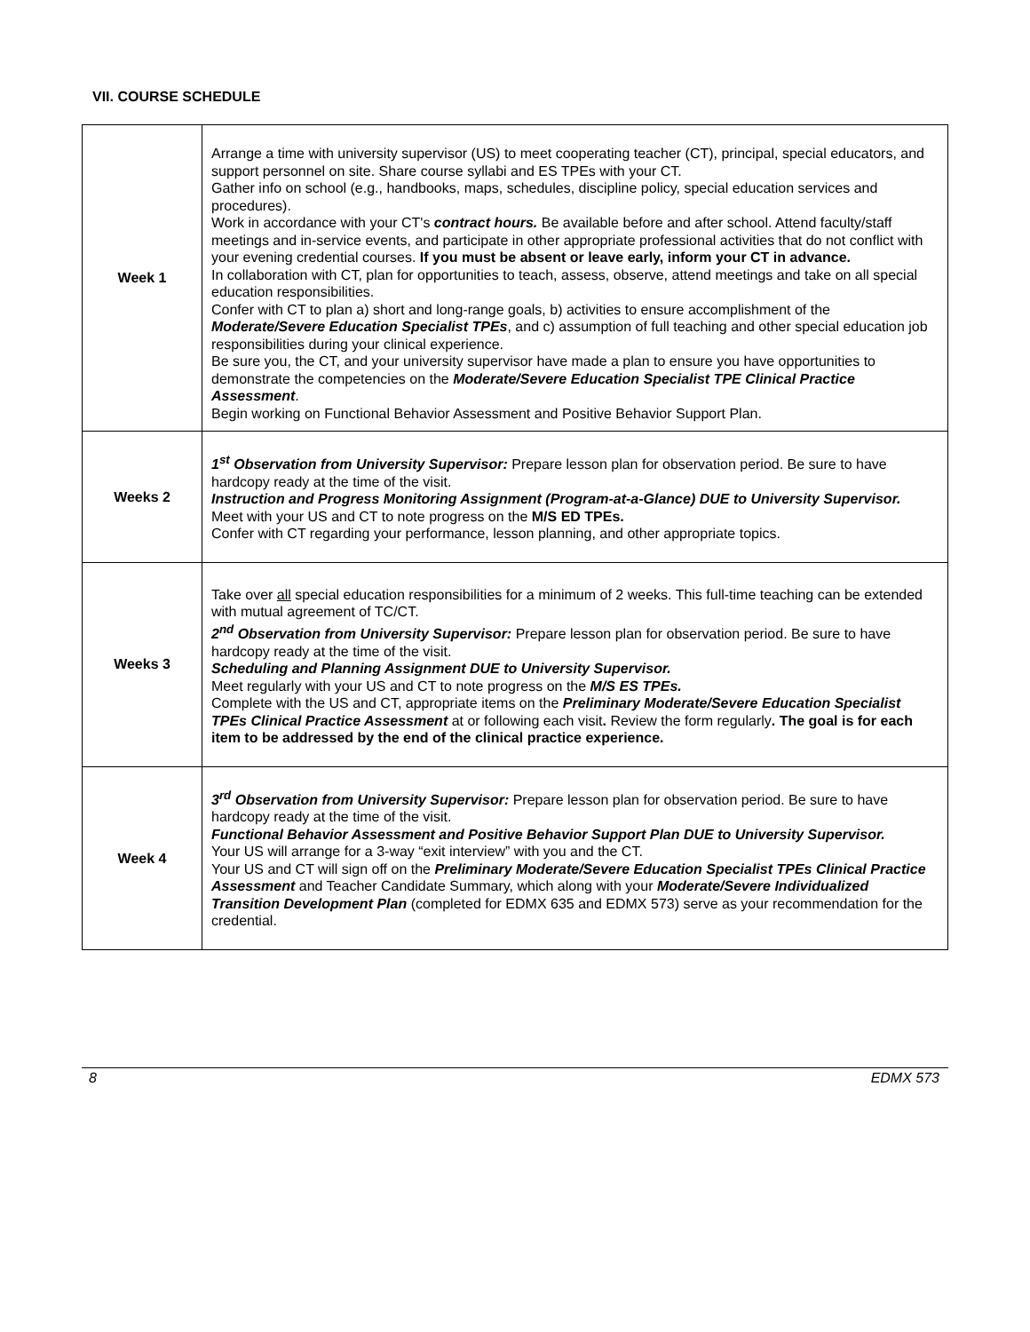VII. COURSE SCHEDULE
| Week 1 | Arrange a time with university supervisor (US) to meet cooperating teacher (CT), principal, special educators, and support personnel on site. Share course syllabi and ES TPEs with your CT. Gather info on school (e.g., handbooks, maps, schedules, discipline policy, special education services and procedures). Work in accordance with your CT's contract hours. Be available before and after school. Attend faculty/staff meetings and in-service events, and participate in other appropriate professional activities that do not conflict with your evening credential courses. If you must be absent or leave early, inform your CT in advance. In collaboration with CT, plan for opportunities to teach, assess, observe, attend meetings and take on all special education responsibilities. Confer with CT to plan a) short and long-range goals, b) activities to ensure accomplishment of the Moderate/Severe Education Specialist TPEs , and c) assumption of full teaching and other special education job responsibilities during your clinical experience. Be sure you, the CT, and your university supervisor have made a plan to ensure you have opportunities to demonstrate the competencies on the Moderate/Severe Education Specialist TPE Clinical Practice Assessment . Begin working on Functional Behavior Assessment and Positive Behavior Support Plan. |
| Weeks 2 | 1<sup>st</sup> Observation from University Supervisor: Prepare lesson plan for observation period. Be sure to have hardcopy ready at the time of the visit. Instruction and Progress Monitoring Assignment (Program-at-a-Glance) DUE to University Supervisor. Meet with your US and CT to note progress on the M/S ED TPEs. Confer with CT regarding your performance, lesson planning, and other appropriate topics. |
| Weeks 3 | Take over all special education responsibilities for a minimum of 2 weeks. This full-time teaching can be extended with mutual agreement of TC/CT. 2<sup>nd</sup> Observation from University Supervisor: Prepare lesson plan for observation period. Be sure to have hardcopy ready at the time of the visit. Scheduling and Planning Assignment DUE to University Supervisor. Meet regularly with your US and CT to note progress on the M/S ES TPEs. Complete with the US and CT, appropriate items on the Preliminary Moderate/Severe Education Specialist TPEs Clinical Practice Assessment at or following each visit . Review the form regularly . The goal is for each item to be addressed by the end of the clinical practice experience. |
| Week 4 | 3<sup>rd</sup> Observation from University Supervisor: Prepare lesson plan for observation period. Be sure to have hardcopy ready at the time of the visit. Functional Behavior Assessment and Positive Behavior Support Plan DUE to University Supervisor. Your US will arrange for a 3-way “exit interview” with you and the CT. Your US and CT will sign off on the Preliminary Moderate/Severe Education Specialist TPEs Clinical Practice Assessment and Teacher Candidate Summary, which along with your Moderate/Severe Individualized Transition Development Plan (completed for EDMX 635 and EDMX 573) serve as your recommendation for the credential. |
8 EDMX 573